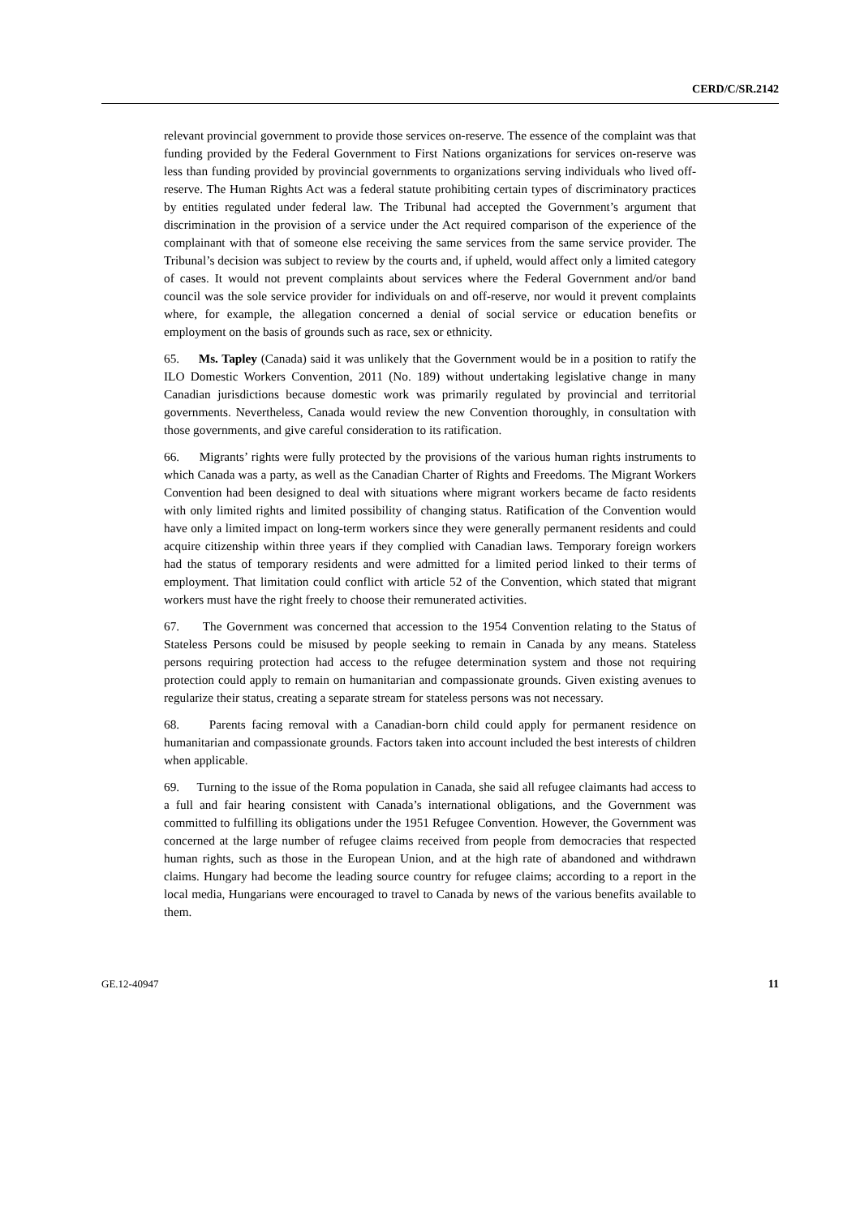CERD/C/SR.2142
relevant provincial government to provide those services on-reserve. The essence of the complaint was that funding provided by the Federal Government to First Nations organizations for services on-reserve was less than funding provided by provincial governments to organizations serving individuals who lived off-reserve. The Human Rights Act was a federal statute prohibiting certain types of discriminatory practices by entities regulated under federal law. The Tribunal had accepted the Government’s argument that discrimination in the provision of a service under the Act required comparison of the experience of the complainant with that of someone else receiving the same services from the same service provider. The Tribunal’s decision was subject to review by the courts and, if upheld, would affect only a limited category of cases. It would not prevent complaints about services where the Federal Government and/or band council was the sole service provider for individuals on and off-reserve, nor would it prevent complaints where, for example, the allegation concerned a denial of social service or education benefits or employment on the basis of grounds such as race, sex or ethnicity.
65. Ms. Tapley (Canada) said it was unlikely that the Government would be in a position to ratify the ILO Domestic Workers Convention, 2011 (No. 189) without undertaking legislative change in many Canadian jurisdictions because domestic work was primarily regulated by provincial and territorial governments. Nevertheless, Canada would review the new Convention thoroughly, in consultation with those governments, and give careful consideration to its ratification.
66. Migrants’ rights were fully protected by the provisions of the various human rights instruments to which Canada was a party, as well as the Canadian Charter of Rights and Freedoms. The Migrant Workers Convention had been designed to deal with situations where migrant workers became de facto residents with only limited rights and limited possibility of changing status. Ratification of the Convention would have only a limited impact on long-term workers since they were generally permanent residents and could acquire citizenship within three years if they complied with Canadian laws. Temporary foreign workers had the status of temporary residents and were admitted for a limited period linked to their terms of employment. That limitation could conflict with article 52 of the Convention, which stated that migrant workers must have the right freely to choose their remunerated activities.
67. The Government was concerned that accession to the 1954 Convention relating to the Status of Stateless Persons could be misused by people seeking to remain in Canada by any means. Stateless persons requiring protection had access to the refugee determination system and those not requiring protection could apply to remain on humanitarian and compassionate grounds. Given existing avenues to regularize their status, creating a separate stream for stateless persons was not necessary.
68. Parents facing removal with a Canadian-born child could apply for permanent residence on humanitarian and compassionate grounds. Factors taken into account included the best interests of children when applicable.
69. Turning to the issue of the Roma population in Canada, she said all refugee claimants had access to a full and fair hearing consistent with Canada’s international obligations, and the Government was committed to fulfilling its obligations under the 1951 Refugee Convention. However, the Government was concerned at the large number of refugee claims received from people from democracies that respected human rights, such as those in the European Union, and at the high rate of abandoned and withdrawn claims. Hungary had become the leading source country for refugee claims; according to a report in the local media, Hungarians were encouraged to travel to Canada by news of the various benefits available to them.
GE.12-40947 11